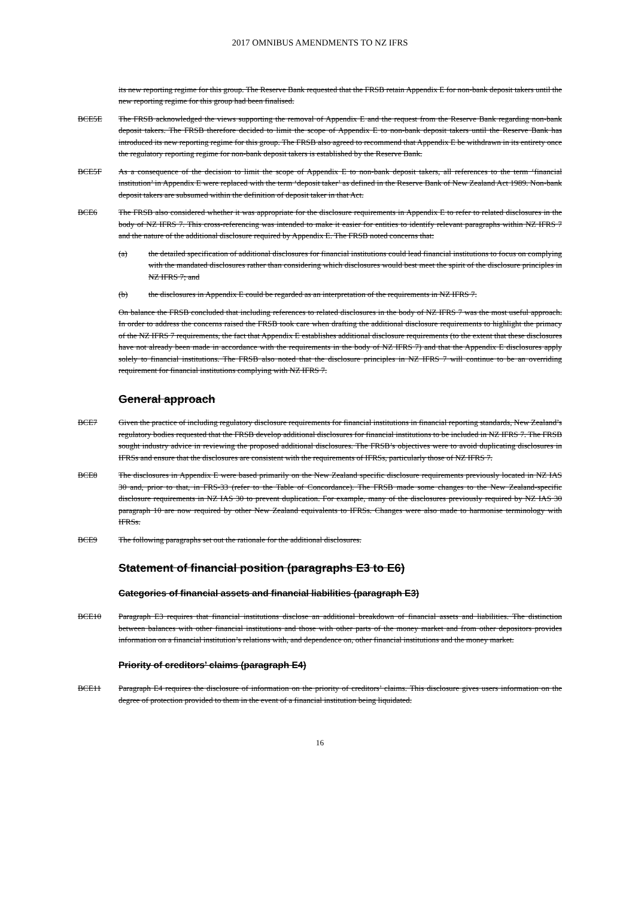2017 OMNIBUS AMENDMENTS TO NZ IFRS
its new reporting regime for this group. The Reserve Bank requested that the FRSB retain Appendix E for non-bank deposit takers until the new reporting regime for this group had been finalised.
BCE5E The FRSB acknowledged the views supporting the removal of Appendix E and the request from the Reserve Bank regarding non-bank deposit takers. The FRSB therefore decided to limit the scope of Appendix E to non-bank deposit takers until the Reserve Bank has introduced its new reporting regime for this group. The FRSB also agreed to recommend that Appendix E be withdrawn in its entirety once the regulatory reporting regime for non-bank deposit takers is established by the Reserve Bank.
BCE5F As a consequence of the decision to limit the scope of Appendix E to non-bank deposit takers, all references to the term ‘financial institution’ in Appendix E were replaced with the term ‘deposit taker’ as defined in the Reserve Bank of New Zealand Act 1989. Non-bank deposit takers are subsumed within the definition of deposit taker in that Act.
BCE6 The FRSB also considered whether it was appropriate for the disclosure requirements in Appendix E to refer to related disclosures in the body of NZ IFRS 7. This cross-referencing was intended to make it easier for entities to identify relevant paragraphs within NZ IFRS 7 and the nature of the additional disclosure required by Appendix E. The FRSB noted concerns that:
(a) the detailed specification of additional disclosures for financial institutions could lead financial institutions to focus on complying with the mandated disclosures rather than considering which disclosures would best meet the spirit of the disclosure principles in NZ IFRS 7; and
(b) the disclosures in Appendix E could be regarded as an interpretation of the requirements in NZ IFRS 7.
On balance the FRSB concluded that including references to related disclosures in the body of NZ IFRS 7 was the most useful approach. In order to address the concerns raised the FRSB took care when drafting the additional disclosure requirements to highlight the primacy of the NZ IFRS 7 requirements, the fact that Appendix E establishes additional disclosure requirements (to the extent that these disclosures have not already been made in accordance with the requirements in the body of NZ IFRS 7) and that the Appendix E disclosures apply solely to financial institutions. The FRSB also noted that the disclosure principles in NZ IFRS 7 will continue to be an overriding requirement for financial institutions complying with NZ IFRS 7.
General approach
BCE7 Given the practice of including regulatory disclosure requirements for financial institutions in financial reporting standards, New Zealand’s regulatory bodies requested that the FRSB develop additional disclosures for financial institutions to be included in NZ IFRS 7. The FRSB sought industry advice in reviewing the proposed additional disclosures. The FRSB’s objectives were to avoid duplicating disclosures in IFRSs and ensure that the disclosures are consistent with the requirements of IFRSs, particularly those of NZ IFRS 7.
BCE8 The disclosures in Appendix E were based primarily on the New Zealand specific disclosure requirements previously located in NZ IAS 30 and, prior to that, in FRS-33 (refer to the Table of Concordance). The FRSB made some changes to the New Zealand-specific disclosure requirements in NZ IAS 30 to prevent duplication. For example, many of the disclosures previously required by NZ IAS 30 paragraph 10 are now required by other New Zealand equivalents to IFRSs. Changes were also made to harmonise terminology with IFRSs.
BCE9 The following paragraphs set out the rationale for the additional disclosures.
Statement of financial position (paragraphs E3 to E6)
Categories of financial assets and financial liabilities (paragraph E3)
BCE10 Paragraph E3 requires that financial institutions disclose an additional breakdown of financial assets and liabilities. The distinction between balances with other financial institutions and those with other parts of the money market and from other depositors provides information on a financial institution’s relations with, and dependence on, other financial institutions and the money market.
Priority of creditors’ claims (paragraph E4)
BCE11 Paragraph E4 requires the disclosure of information on the priority of creditors’ claims. This disclosure gives users information on the degree of protection provided to them in the event of a financial institution being liquidated.
16